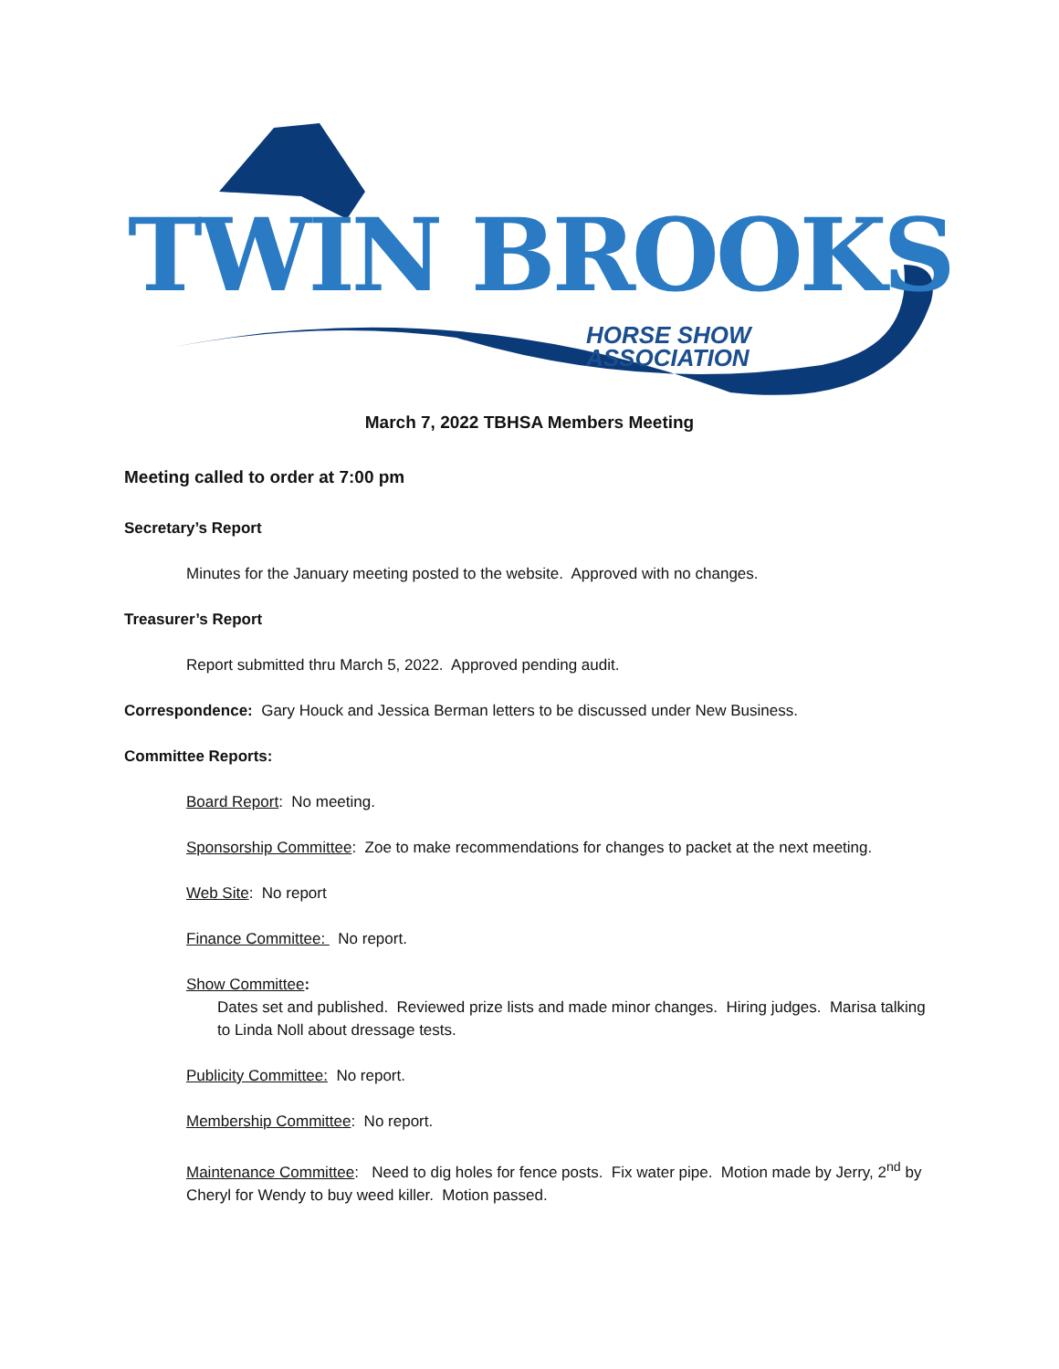TWIN BROOKS
HORSE SHOW
ASSOCIATION
March 7, 2022 TBHSA Members Meeting
Meeting called to order at 7:00 pm
Secretary’s Report
Minutes for the January meeting posted to the website. Approved with no changes.
Treasurer’s Report
Report submitted thru March 5, 2022. Approved pending audit.
Correspondence: Gary Houck and Jessica Berman letters to be discussed under New Business.
Committee Reports:
Board Report: No meeting.
Sponsorship Committee: Zoe to make recommendations for changes to packet at the next meeting.
Web Site: No report
Finance Committee: No report.
Show Committee:
Dates set and published. Reviewed prize lists and made minor changes. Hiring judges. Marisa talking to Linda Noll about dressage tests.
Publicity Committee: No report.
Membership Committee: No report.
Maintenance Committee: Need to dig holes for fence posts. Fix water pipe. Motion made by Jerry, 2<sup>nd</sup> by Cheryl for Wendy to buy weed killer. Motion passed.